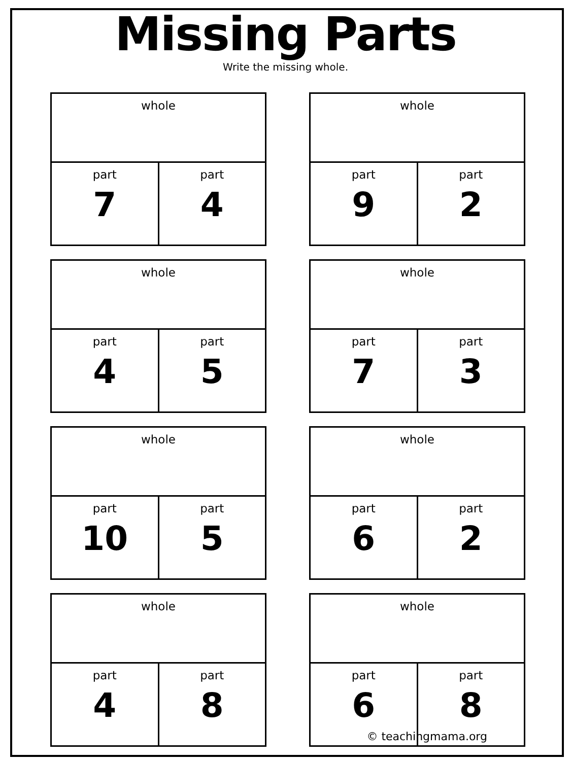Missing Parts
Write the missing whole.
| whole | |
| part 7 | part 4 |
| whole | |
| part 9 | part 2 |
| whole | |
| part 4 | part 5 |
| whole | |
| part 7 | part 3 |
| whole | |
| part 10 | part 5 |
| whole | |
| part 6 | part 2 |
| whole | |
| part 4 | part 8 |
| whole | |
| part 6 | part 8 |
© teachingmama.org